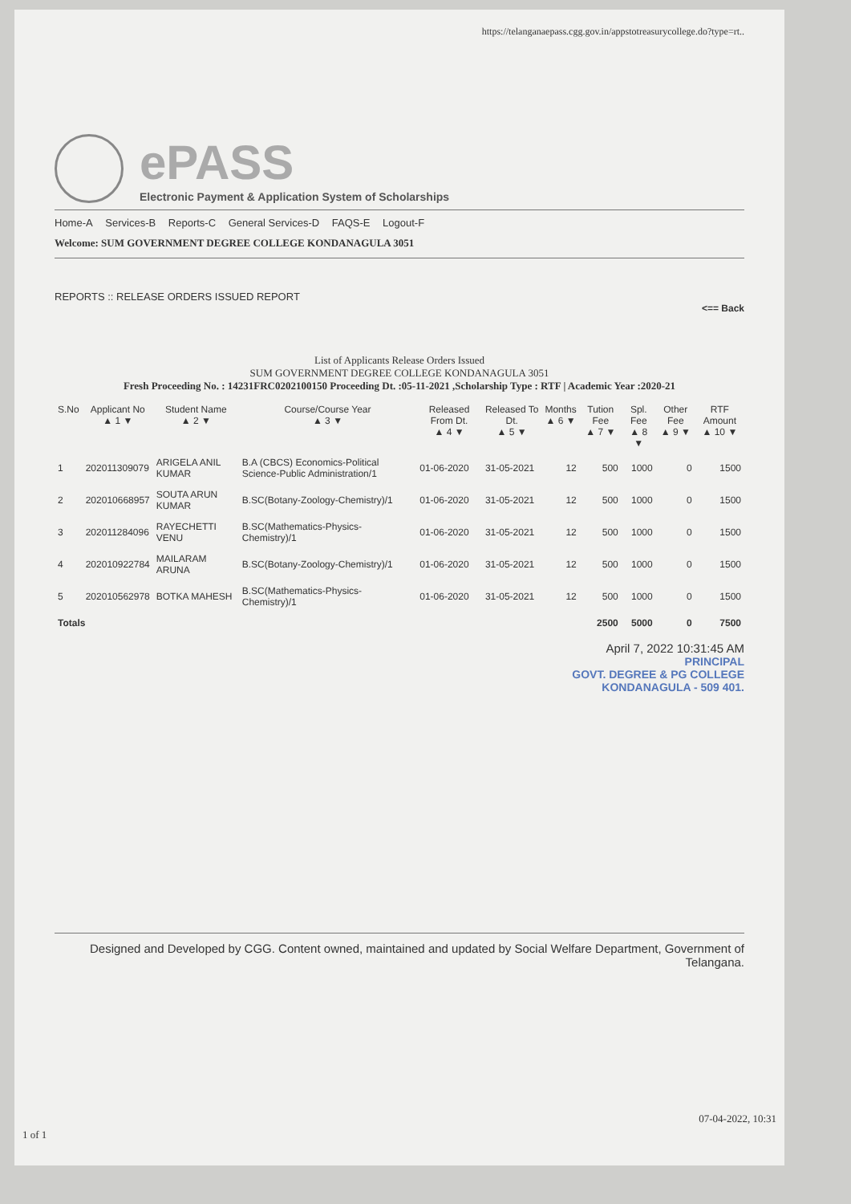https://telanganaepass.cgg.gov.in/appstotreasurycollege.do?type=rt..
ePASS
Electronic Payment & Application System of Scholarships
Home-A Services-B Reports-C General Services-D FAQS-E Logout-F
Welcome: SUM GOVERNMENT DEGREE COLLEGE KONDANAGULA 3051
REPORTS :: RELEASE ORDERS ISSUED REPORT
<== Back
List of Applicants Release Orders Issued
SUM GOVERNMENT DEGREE COLLEGE KONDANAGULA 3051
Fresh Proceeding No. : 14231FRC0202100150 Proceeding Dt. :05-11-2021 ,Scholarship Type : RTF | Academic Year :2020-21
| S.No | Applicant No ▲ 1 ▼ | Student Name ▲ 2 ▼ | Course/Course Year ▲ 3 ▼ | Released From Dt. ▲ 4 ▼ | Released To Dt. ▲ 5 ▼ | Months ▲ 6 ▼ | Tution Fee ▲ 7 ▼ | Spl. Fee ▲ 8 ▼ | Other Fee ▲ 9 ▼ | RTF Amount ▲ 10 ▼ |
| --- | --- | --- | --- | --- | --- | --- | --- | --- | --- | --- |
| 1 | 202011309079 | ARIGELA ANIL KUMAR | B.A (CBCS) Economics-Political Science-Public Administration/1 | 01-06-2020 | 31-05-2021 | 12 | 500 | 1000 | 0 | 1500 |
| 2 | 202010668957 | SOUTA ARUN KUMAR | B.SC(Botany-Zoology-Chemistry)/1 | 01-06-2020 | 31-05-2021 | 12 | 500 | 1000 | 0 | 1500 |
| 3 | 202011284096 | RAYECHETTI VENU | B.SC(Mathematics-Physics-Chemistry)/1 | 01-06-2020 | 31-05-2021 | 12 | 500 | 1000 | 0 | 1500 |
| 4 | 202010922784 | MAILARAM ARUNA | B.SC(Botany-Zoology-Chemistry)/1 | 01-06-2020 | 31-05-2021 | 12 | 500 | 1000 | 0 | 1500 |
| 5 | 202010562978 | BOTKA MAHESH | B.SC(Mathematics-Physics-Chemistry)/1 | 01-06-2020 | 31-05-2021 | 12 | 500 | 1000 | 0 | 1500 |
| Totals | | | | | | | 2500 | 5000 | 0 | 7500 |
April 7, 2022 10:31:45 AM
PRINCIPAL
GOVT. DEGREE & PG COLLEGE
KONDANAGULA - 509 401.
Designed and Developed by CGG. Content owned, maintained and updated by Social Welfare Department, Government of Telangana.
1 of 1
07-04-2022, 10:31